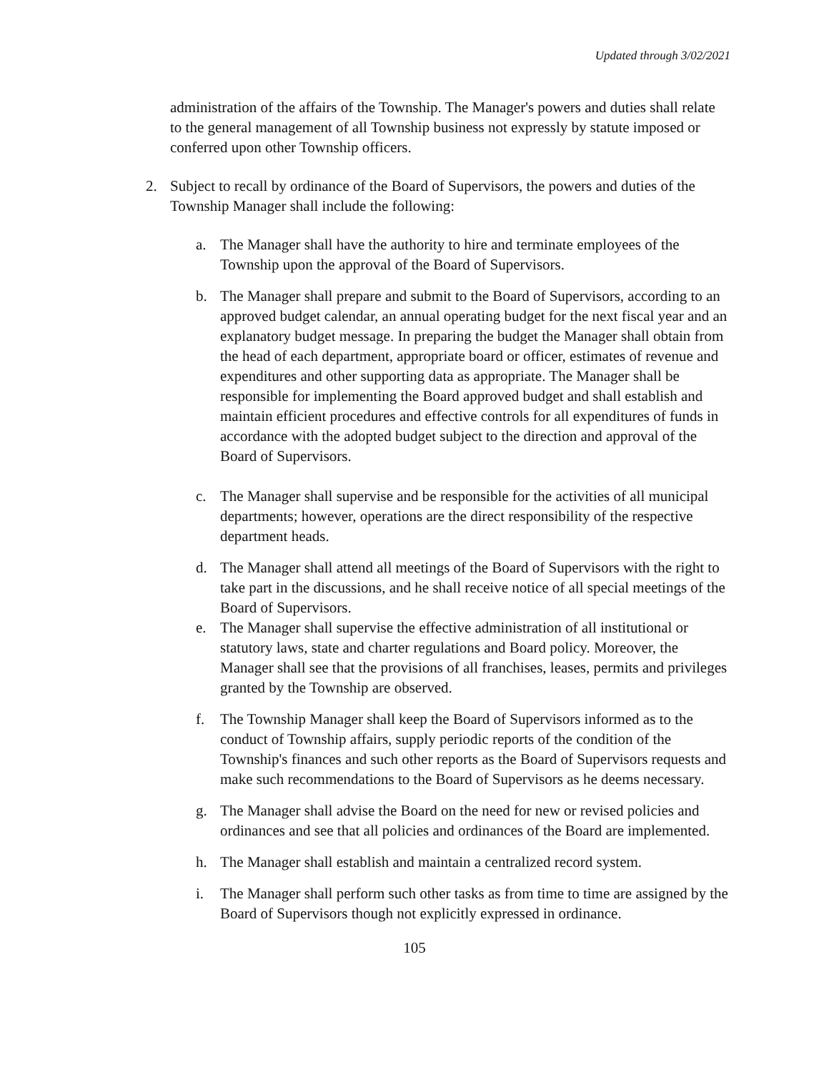Updated through 3/02/2021
administration of the affairs of the Township. The Manager's powers and duties shall relate to the general management of all Township business not expressly by statute imposed or conferred upon other Township officers.
2. Subject to recall by ordinance of the Board of Supervisors, the powers and duties of the Township Manager shall include the following:
a. The Manager shall have the authority to hire and terminate employees of the Township upon the approval of the Board of Supervisors.
b. The Manager shall prepare and submit to the Board of Supervisors, according to an approved budget calendar, an annual operating budget for the next fiscal year and an explanatory budget message. In preparing the budget the Manager shall obtain from the head of each department, appropriate board or officer, estimates of revenue and expenditures and other supporting data as appropriate. The Manager shall be responsible for implementing the Board approved budget and shall establish and maintain efficient procedures and effective controls for all expenditures of funds in accordance with the adopted budget subject to the direction and approval of the Board of Supervisors.
c. The Manager shall supervise and be responsible for the activities of all municipal departments; however, operations are the direct responsibility of the respective department heads.
d. The Manager shall attend all meetings of the Board of Supervisors with the right to take part in the discussions, and he shall receive notice of all special meetings of the Board of Supervisors.
e. The Manager shall supervise the effective administration of all institutional or statutory laws, state and charter regulations and Board policy. Moreover, the Manager shall see that the provisions of all franchises, leases, permits and privileges granted by the Township are observed.
f. The Township Manager shall keep the Board of Supervisors informed as to the conduct of Township affairs, supply periodic reports of the condition of the Township's finances and such other reports as the Board of Supervisors requests and make such recommendations to the Board of Supervisors as he deems necessary.
g. The Manager shall advise the Board on the need for new or revised policies and ordinances and see that all policies and ordinances of the Board are implemented.
h. The Manager shall establish and maintain a centralized record system.
i. The Manager shall perform such other tasks as from time to time are assigned by the Board of Supervisors though not explicitly expressed in ordinance.
105